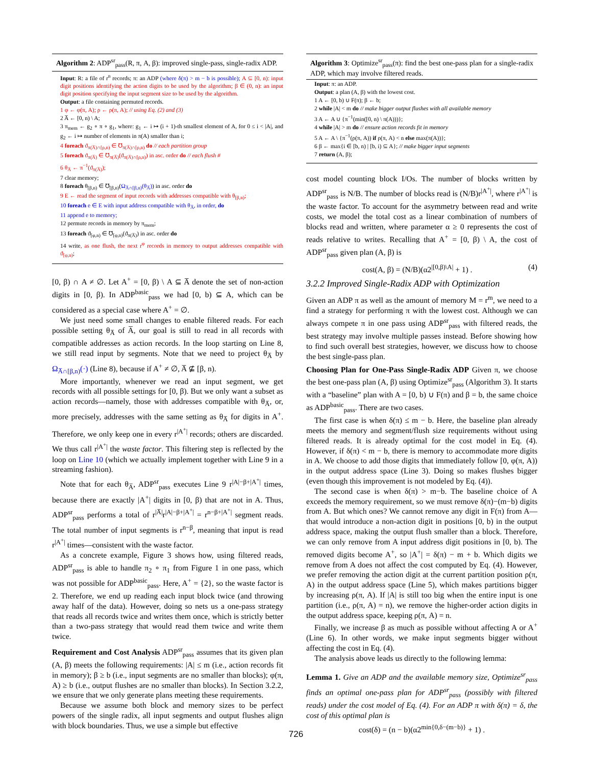Algorithm 2: ADP<sup>sr</sup><sub>pass</sub>(R, π, A, β): improved single-pass, single-radix ADP.
Input: R: a file of r<sup>n</sup> records; π: an ADP (where δ(π) > m − b is possible); A ⊆ [0, n): input digit positions identifying the action digits to be used by the algorithm; β ∈ (0, n): an input digit position specifying the input segment size to be used by the algorithm.
Output: a file containing permuted records.
1 φ ← φ(π, A); ρ ← ρ(π, A); // using Eq. (2) and (3)
2 A̅ ← [0, n) \ A;
3 π<sub>mem</sub> ← g<sub>2</sub> ∘ π ∘ g<sub>1</sub>, where: g<sub>1</sub> ← i ↦ (i + 1)-th smallest element of A, for 0 ≤ i < |A|, and g<sub>2</sub> ← i ↦ number of elements in π(A) smaller than i;
4 foreach ϑ<sub>π(A̅)∩[ρ,n)</sub> ∈ ℧<sub>π(A̅)∩[ρ,n)</sub> do // each partition group
5 foreach ϑ<sub>π(A̅)</sub> ∈ ℧<sub>π(A̅)</sub>(ϑ<sub>π(A̅)∩[ρ,n)</sub>) in asc. order do // each flush #
6 θ<sub>A̅</sub> ← π<sup>−1</sup>(ϑ<sub>π(A̅)</sub>);
7 clear memory;
8 foreach θ<sub>[β,n)</sub> ∈ ℧<sub>[β,n)</sub>(Ω<sub>A̅∩[β,n)</sub>(θ<sub>A̅</sub>)) in asc. order do
9 E ← read the segment of input records with addresses compatible with θ<sub>[β,n)</sub>;
10 foreach e ∈ E with input address compatible with θ<sub>A̅</sub>, in order, do
11 append e to memory;
12 permute records in memory by π<sub>mem</sub>;
13 foreach ϑ<sub>[φ,n)</sub> ∈ ℧<sub>[φ,n)</sub>(ϑ<sub>π(A̅)</sub>) in asc. order do
14 write, as one flush, the next r<sup>φ</sup> records in memory to output addresses compatible with ϑ<sub>[φ,n)</sub>;
[0, β) ∩ A ≠ ∅. Let A<sup>+</sup> = [0, β) \ A ⊆ A̅ denote the set of non-action digits in [0, β). In ADP<sup>basic</sup><sub>pass</sub> we had [0, b) ⊆ A, which can be considered as a special case where A<sup>+</sup> = ∅.
We just need some small changes to enable filtered reads. For each possible setting θ<sub>A̅</sub> of A̅, our goal is still to read in all records with compatible addresses as action records. In the loop starting on Line 8, we still read input by segments. Note that we need to project θ<sub>A̅</sub> by Ω<sub>A̅∩[β,n)</sub>(·) (Line 8), because if A<sup>+</sup> ≠ ∅, A̅ ⊈ [β, n).
More importantly, whenever we read an input segment, we get records with all possible settings for [0, β). But we only want a subset as action records—namely, those with addresses compatible with θ<sub>A̅</sub>, or, more precisely, addresses with the same setting as θ<sub>A̅</sub> for digits in A<sup>+</sup>. Therefore, we only keep one in every r<sup>|A<sup>+</sup>|</sup> records; others are discarded. We thus call r<sup>|A<sup>+</sup>|</sup> the waste factor. This filtering step is reflected by the loop on Line 10 (which we actually implement together with Line 9 in a streaming fashion).
Note that for each θ<sub>A̅</sub>, ADP<sup>sr</sup><sub>pass</sub> executes Line 9 r<sup>|A|−β+|A<sup>+</sup>|</sup> times, because there are exactly |A<sup>+</sup>| digits in [0, β) that are not in A. Thus, ADP<sup>sr</sup><sub>pass</sub> performs a total of r<sup>|A̅|</sup>r<sup>|A|−β+|A<sup>+</sup>|</sup> = r<sup>n−β+|A<sup>+</sup>|</sup> segment reads. The total number of input segments is r<sup>n−β</sup>, meaning that input is read r<sup>|A<sup>+</sup>|</sup> times—consistent with the waste factor.
As a concrete example, Figure 3 shows how, using filtered reads, ADP<sup>sr</sup><sub>pass</sub> is able to handle π<sub>2</sub> ∘ π<sub>1</sub> from Figure 1 in one pass, which was not possible for ADP<sup>basic</sup><sub>pass</sub>. Here, A<sup>+</sup> = {2}, so the waste factor is 2. Therefore, we end up reading each input block twice (and throwing away half of the data). However, doing so nets us a one-pass strategy that reads all records twice and writes them once, which is strictly better than a two-pass strategy that would read them twice and write them twice.
Requirement and Cost Analysis ADP<sup>sr</sup><sub>pass</sub> assumes that its given plan (A, β) meets the following requirements: |A| ≤ m (i.e., action records fit in memory); β ≥ b (i.e., input segments are no smaller than blocks); φ(π, A) ≥ b (i.e., output flushes are no smaller than blocks). In Section 3.2.2, we ensure that we only generate plans meeting these requirements.
Because we assume both block and memory sizes to be perfect powers of the single radix, all input segments and output flushes align with block boundaries. Thus, we use a simple but effective
Algorithm 3: Optimize<sup>sr</sup><sub>pass</sub>(π): find the best one-pass plan for a single-radix ADP, which may involve filtered reads.
Input: π: an ADP.
Output: a plan (A, β) with the lowest cost.
1 A ← [0, b) ∪ F(π); β ← b;
2 while |A| < m do // make bigger output flushes with all available memory
3 A ← A ∪ {π<sup>−1</sup>(min([0, n) \ π(A)))};
4 while |A| > m do // ensure action records fit in memory
5 A ← A \ {π<sup>−1</sup>(ρ(π, A)) if ρ(π, A) < n else max(π(A))};
6 β ← max{i ∈ [b, n) | [b, i) ⊆ A}; // make bigger input segments
7 return (A, β);
cost model counting block I/Os. The number of blocks written by ADP<sup>sr</sup><sub>pass</sub> is N/B. The number of blocks read is (N/B)r<sup>|A<sup>+</sup>|</sup>, where r<sup>|A<sup>+</sup>|</sup> is the waste factor. To account for the asymmetry between read and write costs, we model the total cost as a linear combination of numbers of blocks read and written, where parameter α ≥ 0 represents the cost of reads relative to writes. Recalling that A<sup>+</sup> = [0, β) \ A, the cost of ADP<sup>sr</sup><sub>pass</sub> given plan (A, β) is
cost(A, β) = (N/B)(α2<sup>|[0,β)\A|</sup> + 1) . (4)
3.2.2 Improved Single-Radix ADP with Optimization
Given an ADP π as well as the amount of memory M = r<sup>m</sup>, we need to a find a strategy for performing π with the lowest cost. Although we can always compete π in one pass using ADP<sup>sr</sup><sub>pass</sub> with filtered reads, the best strategy may involve multiple passes instead. Before showing how to find such overall best strategies, however, we discuss how to choose the best single-pass plan.
Choosing Plan for One-Pass Single-Radix ADP Given π, we choose the best one-pass plan (A, β) using Optimize<sup>sr</sup><sub>pass</sub> (Algorithm 3). It starts with a “baseline” plan with A = [0, b) ∪ F(π) and β = b, the same choice as ADP<sup>basic</sup><sub>pass</sub>. There are two cases.
The first case is when δ(π) ≤ m − b. Here, the baseline plan already meets the memory and segment/flush size requirements without using filtered reads. It is already optimal for the cost model in Eq. (4). However, if δ(π) < m − b, there is memory to accommodate more digits in A. We choose to add those digits that immediately follow [0, φ(π, A)) in the output address space (Line 3). Doing so makes flushes bigger (even though this improvement is not modeled by Eq. (4)).
The second case is when δ(π) > m−b. The baseline choice of A exceeds the memory requirement, so we must remove δ(π)−(m−b) digits from A. But which ones? We cannot remove any digit in F(π) from A—that would introduce a non-action digit in positions [0, b) in the output address space, making the output flush smaller than a block. Therefore, we can only remove from A input address digit positions in [0, b). The removed digits become A<sup>+</sup>, so |A<sup>+</sup>| = δ(π) − m + b. Which digits we remove from A does not affect the cost computed by Eq. (4). However, we prefer removing the action digit at the current partition position ρ(π, A) in the output address space (Line 5), which makes partitions bigger by increasing ρ(π, A). If |A| is still too big when the entire input is one partition (i.e., ρ(π, A) = n), we remove the higher-order action digits in the output address space, keeping ρ(π, A) = n.
Finally, we increase β as much as possible without affecting A or A<sup>+</sup> (Line 6). In other words, we make input segments bigger without affecting the cost in Eq. (4).
The analysis above leads us directly to the following lemma:
Lemma 1. Give an ADP and the available memory size, Optimize<sup>sr</sup><sub>pass</sub> finds an optimal one-pass plan for ADP<sup>sr</sup><sub>pass</sub> (possibly with filtered reads) under the cost model of Eq. (4). For an ADP π with δ(π) = δ, the cost of this optimal plan is
cost(δ) = (n − b)(α2<sup>min{0,δ−(m−b)}</sup> + 1) .
726